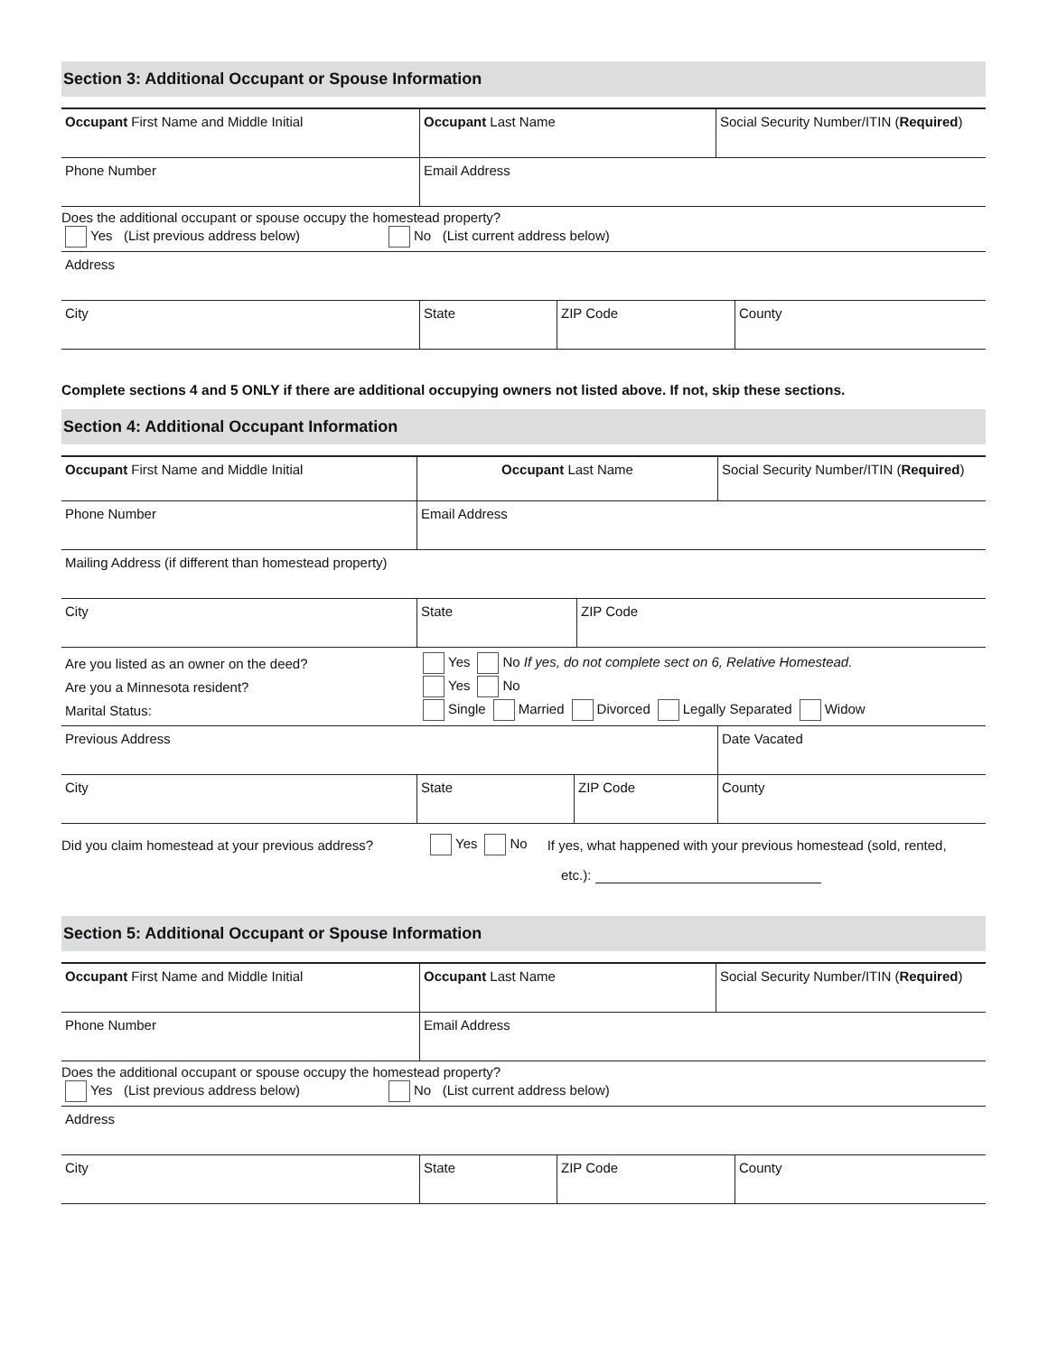Section 3: Additional Occupant or Spouse Information
Occupant First Name and Middle Initial Occupant Last Name Social Security Number/ITIN (Required)
Phone Number Email Address
Does the additional occupant or spouse occupy the homestead property?
Yes (List previous address below) No (List current address below)
Address
City State ZIP Code County
Complete sections 4 and 5 ONLY if there are additional occupying owners not listed above. If not, skip these sections.
Section 4: Additional Occupant Information
Occupant First Name and Middle Initial Occupant Last Name Social Security Number/ITIN (Required)
Phone Number Email Address
Mailing Address (if different than homestead property)
City State ZIP Code
Are you listed as an owner on the deed? Yes No If yes, do not complete sect on 6, Relative Homestead.
Are you a Minnesota resident? Yes No
Marital Status: Single Married Divorced Legally Separated Widow
Previous Address Date Vacated
City State ZIP Code County
Did you claim homestead at your previous address? Yes No If yes, what happened with your previous homestead (sold, rented,
etc.):
Section 5: Additional Occupant or Spouse Information
Occupant First Name and Middle Initial Occupant Last Name Social Security Number/ITIN (Required)
Phone Number Email Address
Does the additional occupant or spouse occupy the homestead property?
Yes (List previous address below) No (List current address below)
Address
City State ZIP Code County